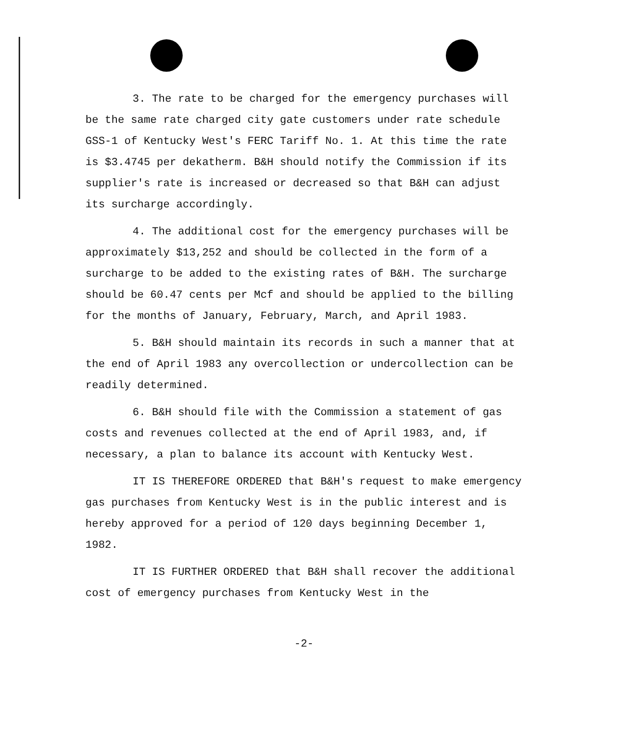3. The rate to be charged for the emergency purchases will be the same rate charged city gate customers under rate schedule GSS-1 of Kentucky West's FERC Tariff No. 1. At this time the rate is $3.4745 per dekatherm. B&H should notify the Commission if its supplier's rate is increased or decreased so that B&H can adjust its surcharge accordingly.
4. The additional cost for the emergency purchases will be approximately $13,252 and should be collected in the form of a surcharge to be added to the existing rates of B&H. The surcharge should be 60.47 cents per Mcf and should be applied to the billing for the months of January, February, March, and April 1983.
5. B&H should maintain its records in such a manner that at the end of April 1983 any overcollection or undercollection can be readily determined.
6. B&H should file with the Commission a statement of gas costs and revenues collected at the end of April 1983, and, if necessary, a plan to balance its account with Kentucky West.
IT IS THEREFORE ORDERED that B&H's request to make emergency gas purchases from Kentucky West is in the public interest and is hereby approved for a period of 120 days beginning December 1, 1982.
IT IS FURTHER ORDERED that B&H shall recover the additional cost of emergency purchases from Kentucky West in the
-2-